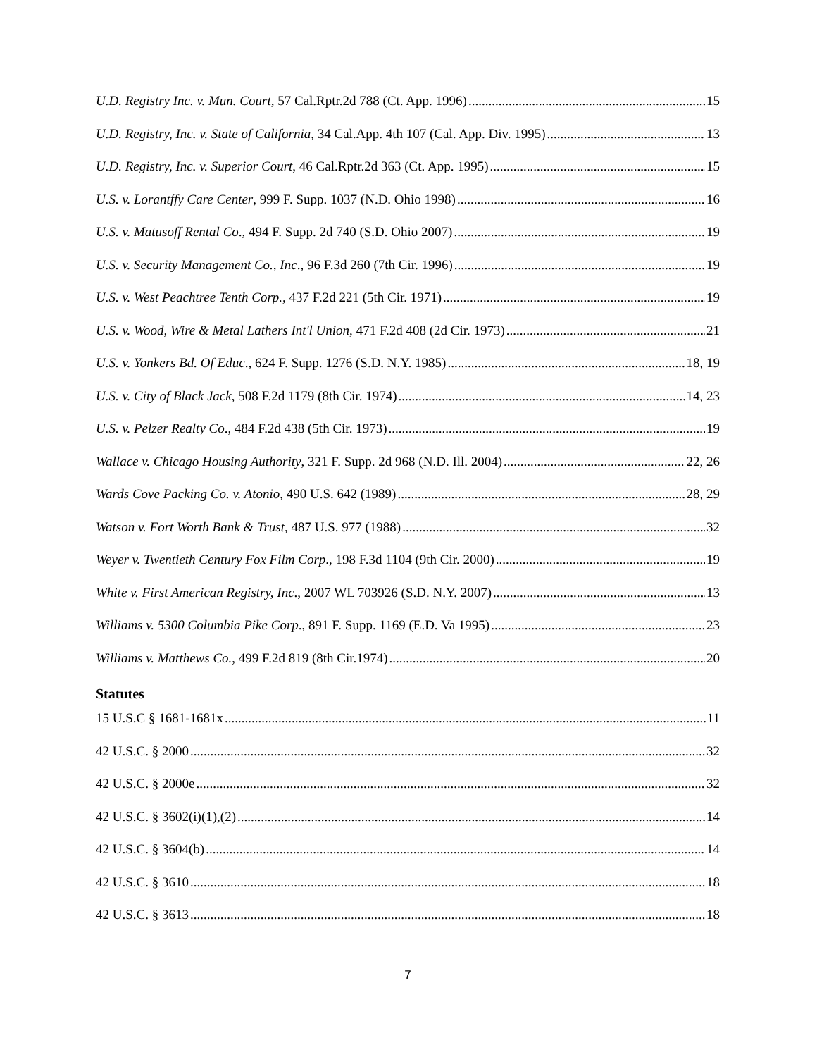U.D. Registry Inc. v. Mun. Court, 57 Cal.Rptr.2d 788 (Ct. App. 1996) 15
U.D. Registry, Inc. v. State of California, 34 Cal.App. 4th 107 (Cal. App. Div. 1995) 13
U.D. Registry, Inc. v. Superior Court, 46 Cal.Rptr.2d 363 (Ct. App. 1995) 15
U.S. v. Lorantffy Care Center, 999 F. Supp. 1037 (N.D. Ohio 1998) 16
U.S. v. Matusoff Rental Co., 494 F. Supp. 2d 740 (S.D. Ohio 2007) 19
U.S. v. Security Management Co., Inc., 96 F.3d 260 (7th Cir. 1996) 19
U.S. v. West Peachtree Tenth Corp., 437 F.2d 221 (5th Cir. 1971) 19
U.S. v. Wood, Wire & Metal Lathers Int'l Union, 471 F.2d 408 (2d Cir. 1973) 21
U.S. v. Yonkers Bd. Of Educ., 624 F. Supp. 1276 (S.D. N.Y. 1985) 18, 19
U.S. v. City of Black Jack, 508 F.2d 1179 (8th Cir. 1974) 14, 23
U.S. v. Pelzer Realty Co., 484 F.2d 438 (5th Cir. 1973) 19
Wallace v. Chicago Housing Authority, 321 F. Supp. 2d 968 (N.D. Ill. 2004) 22, 26
Wards Cove Packing Co. v. Atonio, 490 U.S. 642 (1989) 28, 29
Watson v. Fort Worth Bank & Trust, 487 U.S. 977 (1988) 32
Weyer v. Twentieth Century Fox Film Corp., 198 F.3d 1104 (9th Cir. 2000) 19
White v. First American Registry, Inc., 2007 WL 703926 (S.D. N.Y. 2007) 13
Williams v. 5300 Columbia Pike Corp., 891 F. Supp. 1169 (E.D. Va 1995) 23
Williams v. Matthews Co., 499 F.2d 819 (8th Cir.1974) 20
Statutes
15 U.S.C § 1681-1681x 11
42 U.S.C. § 2000 32
42 U.S.C. § 2000e 32
42 U.S.C. § 3602(i)(1),(2) 14
42 U.S.C. § 3604(b) 14
42 U.S.C. § 3610 18
42 U.S.C. § 3613 18
7